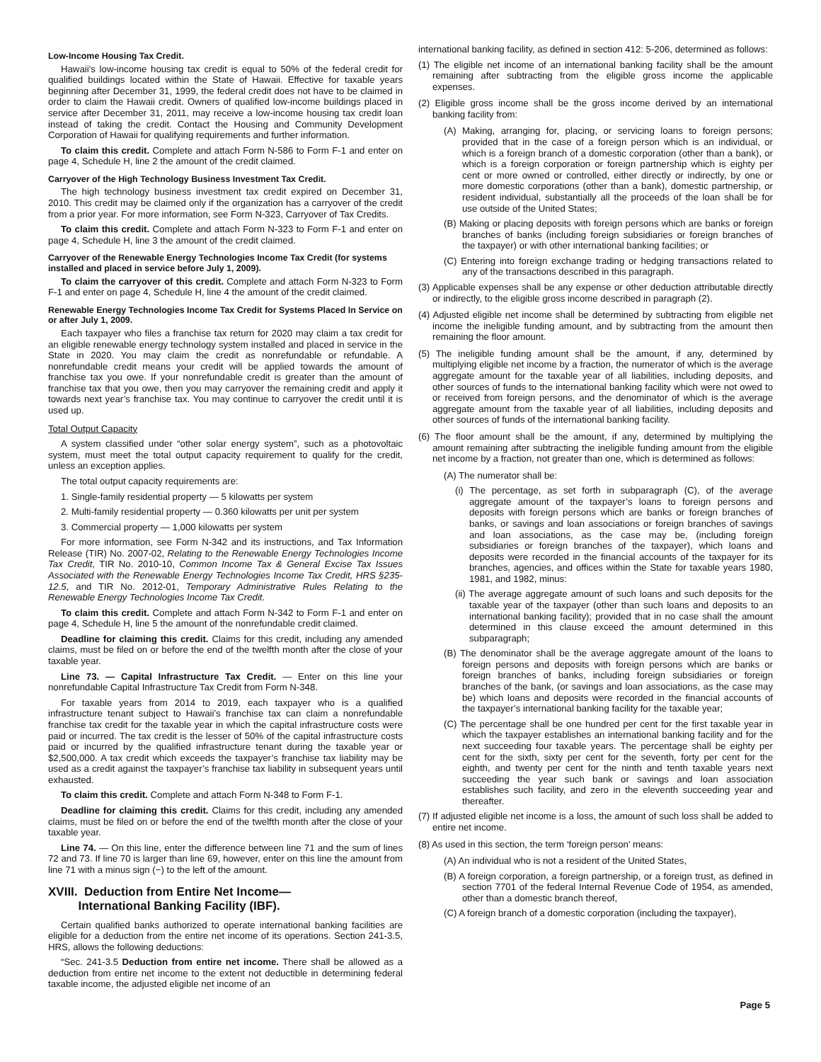Low-Income Housing Tax Credit.
Hawaii’s low-income housing tax credit is equal to 50% of the federal credit for qualified buildings located within the State of Hawaii. Effective for taxable years beginning after December 31, 1999, the federal credit does not have to be claimed in order to claim the Hawaii credit. Owners of qualified low-income buildings placed in service after December 31, 2011, may receive a low-income housing tax credit loan instead of taking the credit. Contact the Housing and Community Development Corporation of Hawaii for qualifying requirements and further information.
To claim this credit. Complete and attach Form N-586 to Form F-1 and enter on page 4, Schedule H, line 2 the amount of the credit claimed.
Carryover of the High Technology Business Investment Tax Credit.
The high technology business investment tax credit expired on December 31, 2010. This credit may be claimed only if the organization has a carryover of the credit from a prior year. For more information, see Form N-323, Carryover of Tax Credits.
To claim this credit. Complete and attach Form N-323 to Form F-1 and enter on page 4, Schedule H, line 3 the amount of the credit claimed.
Carryover of the Renewable Energy Technologies Income Tax Credit (for systems installed and placed in service before July 1, 2009).
To claim the carryover of this credit. Complete and attach Form N-323 to Form F-1 and enter on page 4, Schedule H, line 4 the amount of the credit claimed.
Renewable Energy Technologies Income Tax Credit for Systems Placed In Service on or after July 1, 2009.
Each taxpayer who files a franchise tax return for 2020 may claim a tax credit for an eligible renewable energy technology system installed and placed in service in the State in 2020. You may claim the credit as nonrefundable or refundable. A nonrefundable credit means your credit will be applied towards the amount of franchise tax you owe. If your nonrefundable credit is greater than the amount of franchise tax that you owe, then you may carryover the remaining credit and apply it towards next year’s franchise tax. You may continue to carryover the credit until it is used up.
Total Output Capacity
A system classified under “other solar energy system”, such as a photovoltaic system, must meet the total output capacity requirement to qualify for the credit, unless an exception applies.
The total output capacity requirements are:
1. Single-family residential property — 5 kilowatts per system
2. Multi-family residential property — 0.360 kilowatts per unit per system
3. Commercial property — 1,000 kilowatts per system
For more information, see Form N-342 and its instructions, and Tax Information Release (TIR) No. 2007-02, Relating to the Renewable Energy Technologies Income Tax Credit, TIR No. 2010-10, Common Income Tax & General Excise Tax Issues Associated with the Renewable Energy Technologies Income Tax Credit, HRS §235-12.5, and TIR No. 2012-01, Temporary Administrative Rules Relating to the Renewable Energy Technologies Income Tax Credit.
To claim this credit. Complete and attach Form N-342 to Form F-1 and enter on page 4, Schedule H, line 5 the amount of the nonrefundable credit claimed.
Deadline for claiming this credit. Claims for this credit, including any amended claims, must be filed on or before the end of the twelfth month after the close of your taxable year.
Line 73. — Capital Infrastructure Tax Credit. — Enter on this line your nonrefundable Capital Infrastructure Tax Credit from Form N-348.
For taxable years from 2014 to 2019, each taxpayer who is a qualified infrastructure tenant subject to Hawaii’s franchise tax can claim a nonrefundable franchise tax credit for the taxable year in which the capital infrastructure costs were paid or incurred. The tax credit is the lesser of 50% of the capital infrastructure costs paid or incurred by the qualified infrastructure tenant during the taxable year or $2,500,000. A tax credit which exceeds the taxpayer’s franchise tax liability may be used as a credit against the taxpayer’s franchise tax liability in subsequent years until exhausted.
To claim this credit. Complete and attach Form N-348 to Form F-1.
Deadline for claiming this credit. Claims for this credit, including any amended claims, must be filed on or before the end of the twelfth month after the close of your taxable year.
Line 74. — On this line, enter the difference between line 71 and the sum of lines 72 and 73. If line 70 is larger than line 69, however, enter on this line the amount from line 71 with a minus sign (−) to the left of the amount.
XVIII. Deduction from Entire Net Income—
International Banking Facility (IBF).
Certain qualified banks authorized to operate international banking facilities are eligible for a deduction from the entire net income of its operations. Section 241-3.5, HRS, allows the following deductions:
“Sec. 241-3.5 Deduction from entire net income. There shall be allowed as a deduction from entire net income to the extent not deductible in determining federal taxable income, the adjusted eligible net income of an
international banking facility, as defined in section 412: 5-206, determined as follows:
(1) The eligible net income of an international banking facility shall be the amount remaining after subtracting from the eligible gross income the applicable expenses.
(2) Eligible gross income shall be the gross income derived by an international banking facility from:
(A) Making, arranging for, placing, or servicing loans to foreign persons; provided that in the case of a foreign person which is an individual, or which is a foreign branch of a domestic corporation (other than a bank), or which is a foreign corporation or foreign partnership which is eighty per cent or more owned or controlled, either directly or indirectly, by one or more domestic corporations (other than a bank), domestic partnership, or resident individual, substantially all the proceeds of the loan shall be for use outside of the United States;
(B) Making or placing deposits with foreign persons which are banks or foreign branches of banks (including foreign subsidiaries or foreign branches of the taxpayer) or with other international banking facilities; or
(C) Entering into foreign exchange trading or hedging transactions related to any of the transactions described in this paragraph.
(3) Applicable expenses shall be any expense or other deduction attributable directly or indirectly, to the eligible gross income described in paragraph (2).
(4) Adjusted eligible net income shall be determined by subtracting from eligible net income the ineligible funding amount, and by subtracting from the amount then remaining the floor amount.
(5) The ineligible funding amount shall be the amount, if any, determined by multiplying eligible net income by a fraction, the numerator of which is the average aggregate amount for the taxable year of all liabilities, including deposits, and other sources of funds to the international banking facility which were not owed to or received from foreign persons, and the denominator of which is the average aggregate amount from the taxable year of all liabilities, including deposits and other sources of funds of the international banking facility.
(6) The floor amount shall be the amount, if any, determined by multiplying the amount remaining after subtracting the ineligible funding amount from the eligible net income by a fraction, not greater than one, which is determined as follows:
(A) The numerator shall be:
(i) The percentage, as set forth in subparagraph (C), of the average aggregate amount of the taxpayer’s loans to foreign persons and deposits with foreign persons which are banks or foreign branches of banks, or savings and loan associations or foreign branches of savings and loan associations, as the case may be, (including foreign subsidiaries or foreign branches of the taxpayer), which loans and deposits were recorded in the financial accounts of the taxpayer for its branches, agencies, and offices within the State for taxable years 1980, 1981, and 1982, minus:
(ii) The average aggregate amount of such loans and such deposits for the taxable year of the taxpayer (other than such loans and deposits to an international banking facility); provided that in no case shall the amount determined in this clause exceed the amount determined in this subparagraph;
(B) The denominator shall be the average aggregate amount of the loans to foreign persons and deposits with foreign persons which are banks or foreign branches of banks, including foreign subsidiaries or foreign branches of the bank, (or savings and loan associations, as the case may be) which loans and deposits were recorded in the financial accounts of the taxpayer’s international banking facility for the taxable year;
(C) The percentage shall be one hundred per cent for the first taxable year in which the taxpayer establishes an international banking facility and for the next succeeding four taxable years. The percentage shall be eighty per cent for the sixth, sixty per cent for the seventh, forty per cent for the eighth, and twenty per cent for the ninth and tenth taxable years next succeeding the year such bank or savings and loan association establishes such facility, and zero in the eleventh succeeding year and thereafter.
(7) If adjusted eligible net income is a loss, the amount of such loss shall be added to entire net income.
(8) As used in this section, the term ‘foreign person’ means:
(A) An individual who is not a resident of the United States,
(B) A foreign corporation, a foreign partnership, or a foreign trust, as defined in section 7701 of the federal Internal Revenue Code of 1954, as amended, other than a domestic branch thereof,
(C) A foreign branch of a domestic corporation (including the taxpayer),
Page 5